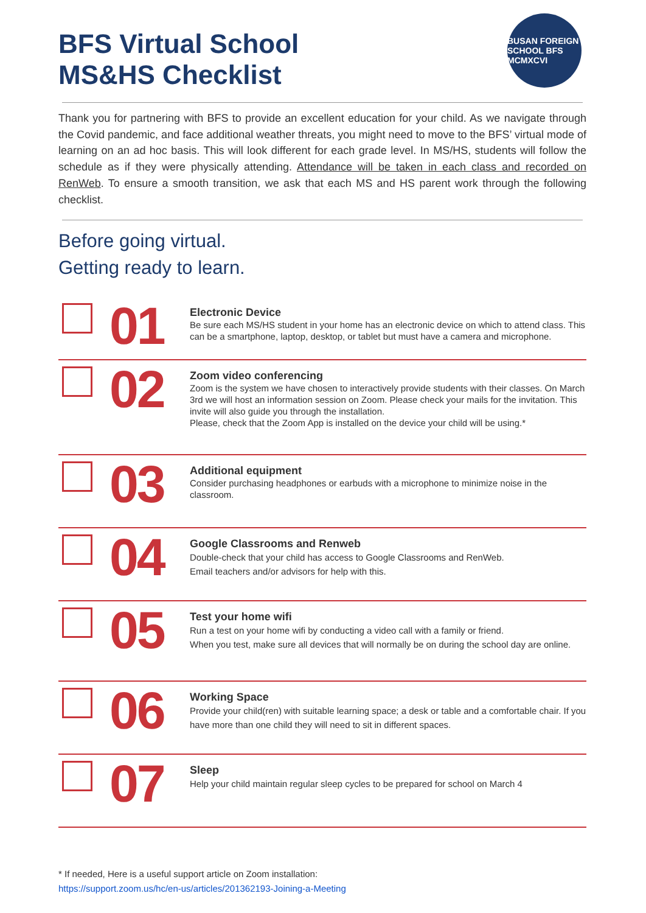BFS Virtual School
MS&HS Checklist
BUSAN FOREIGN SCHOOL BFS MCMXCVI
Thank you for partnering with BFS to provide an excellent education for your child. As we navigate through the Covid pandemic, and face additional weather threats, you might need to move to the BFS’ virtual mode of learning on an ad hoc basis. This will look different for each grade level. In MS/HS, students will follow the schedule as if they were physically attending. Attendance will be taken in each class and recorded on RenWeb. To ensure a smooth transition, we ask that each MS and HS parent work through the following checklist.
Before going virtual.
Getting ready to learn.
01
Electronic Device
Be sure each MS/HS student in your home has an electronic device on which to attend class. This can be a smartphone, laptop, desktop, or tablet but must have a camera and microphone.
02
Zoom video conferencing
Zoom is the system we have chosen to interactively provide students with their classes. On March 3rd we will host an information session on Zoom. Please check your mails for the invitation. This invite will also guide you through the installation.
Please, check that the Zoom App is installed on the device your child will be using.*
03
Additional equipment
Consider purchasing headphones or earbuds with a microphone to minimize noise in the classroom.
04
Google Classrooms and Renweb
Double-check that your child has access to Google Classrooms and RenWeb.
Email teachers and/or advisors for help with this.
05
Test your home wifi
Run a test on your home wifi by conducting a video call with a family or friend.
When you test, make sure all devices that will normally be on during the school day are online.
06
Working Space
Provide your child(ren) with suitable learning space; a desk or table and a comfortable chair. If you have more than one child they will need to sit in different spaces.
07
Sleep
Help your child maintain regular sleep cycles to be prepared for school on March 4
* If needed, Here is a useful support article on Zoom installation:
https://support.zoom.us/hc/en-us/articles/201362193-Joining-a-Meeting